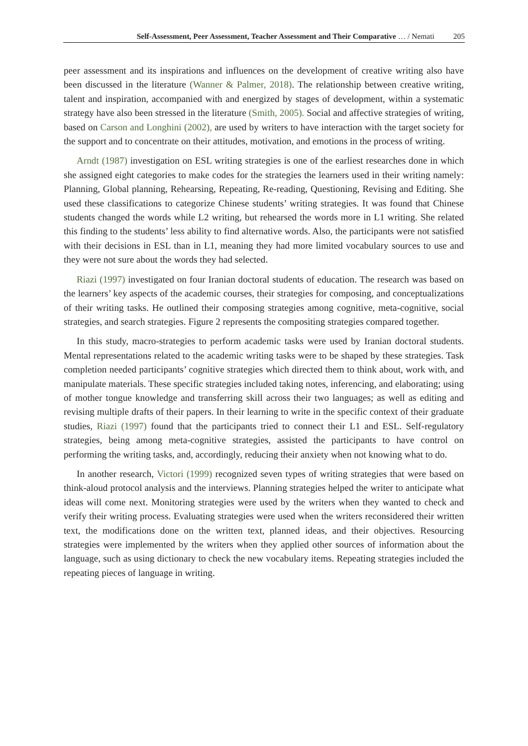Self-Assessment, Peer Assessment, Teacher Assessment and Their Comparative … / Nemati 205
peer assessment and its inspirations and influences on the development of creative writing also have been discussed in the literature (Wanner & Palmer, 2018). The relationship between creative writing, talent and inspiration, accompanied with and energized by stages of development, within a systematic strategy have also been stressed in the literature (Smith, 2005). Social and affective strategies of writing, based on Carson and Longhini (2002), are used by writers to have interaction with the target society for the support and to concentrate on their attitudes, motivation, and emotions in the process of writing.
Arndt (1987) investigation on ESL writing strategies is one of the earliest researches done in which she assigned eight categories to make codes for the strategies the learners used in their writing namely: Planning, Global planning, Rehearsing, Repeating, Re-reading, Questioning, Revising and Editing. She used these classifications to categorize Chinese students’ writing strategies. It was found that Chinese students changed the words while L2 writing, but rehearsed the words more in L1 writing. She related this finding to the students’ less ability to find alternative words. Also, the participants were not satisfied with their decisions in ESL than in L1, meaning they had more limited vocabulary sources to use and they were not sure about the words they had selected.
Riazi (1997) investigated on four Iranian doctoral students of education. The research was based on the learners’ key aspects of the academic courses, their strategies for composing, and conceptualizations of their writing tasks. He outlined their composing strategies among cognitive, meta-cognitive, social strategies, and search strategies. Figure 2 represents the compositing strategies compared together.
In this study, macro-strategies to perform academic tasks were used by Iranian doctoral students. Mental representations related to the academic writing tasks were to be shaped by these strategies. Task completion needed participants’ cognitive strategies which directed them to think about, work with, and manipulate materials. These specific strategies included taking notes, inferencing, and elaborating; using of mother tongue knowledge and transferring skill across their two languages; as well as editing and revising multiple drafts of their papers. In their learning to write in the specific context of their graduate studies, Riazi (1997) found that the participants tried to connect their L1 and ESL. Self-regulatory strategies, being among meta-cognitive strategies, assisted the participants to have control on performing the writing tasks, and, accordingly, reducing their anxiety when not knowing what to do.
In another research, Victori (1999) recognized seven types of writing strategies that were based on think-aloud protocol analysis and the interviews. Planning strategies helped the writer to anticipate what ideas will come next. Monitoring strategies were used by the writers when they wanted to check and verify their writing process. Evaluating strategies were used when the writers reconsidered their written text, the modifications done on the written text, planned ideas, and their objectives. Resourcing strategies were implemented by the writers when they applied other sources of information about the language, such as using dictionary to check the new vocabulary items. Repeating strategies included the repeating pieces of language in writing.